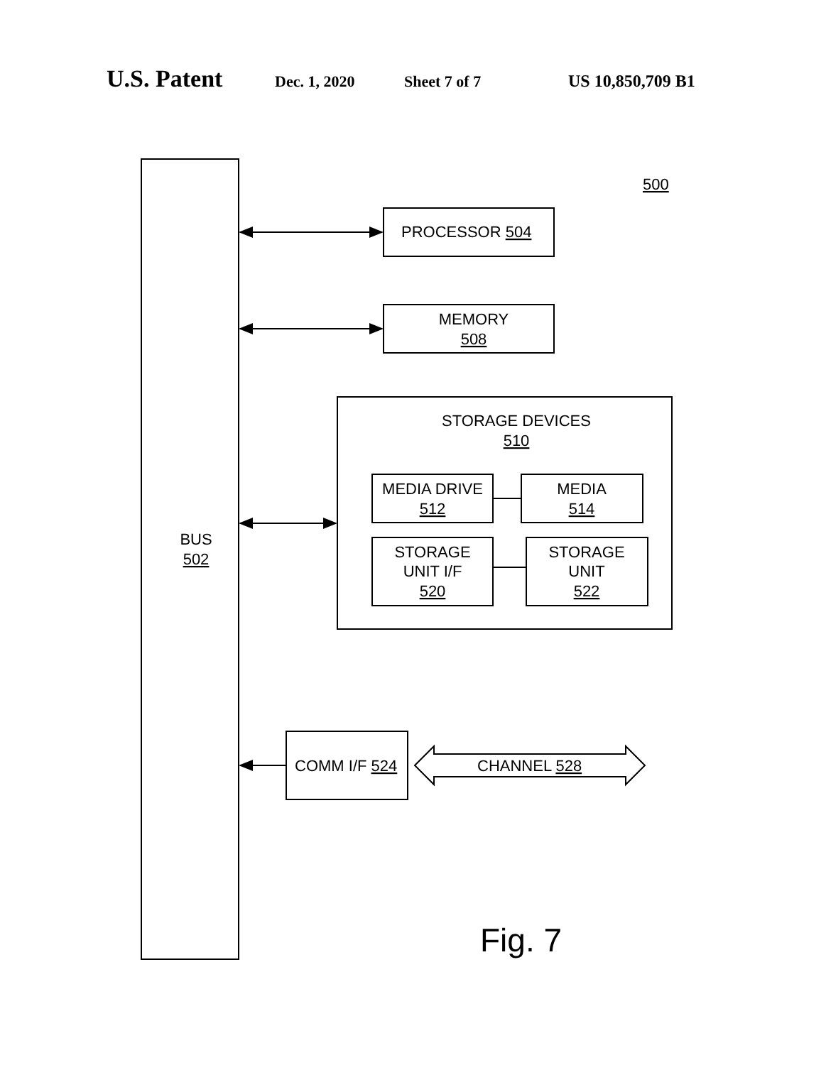U.S. Patent Dec. 1, 2020 Sheet 7 of 7 US 10,850,709 B1
500
PROCESSOR 504
MEMORY
508
STORAGE DEVICES
510
MEDIA DRIVE
512
MEDIA
514
STORAGE
UNIT I/F
520
STORAGE
UNIT
522
BUS
502
COMM I/F 524
CHANNEL 528
Fig. 7